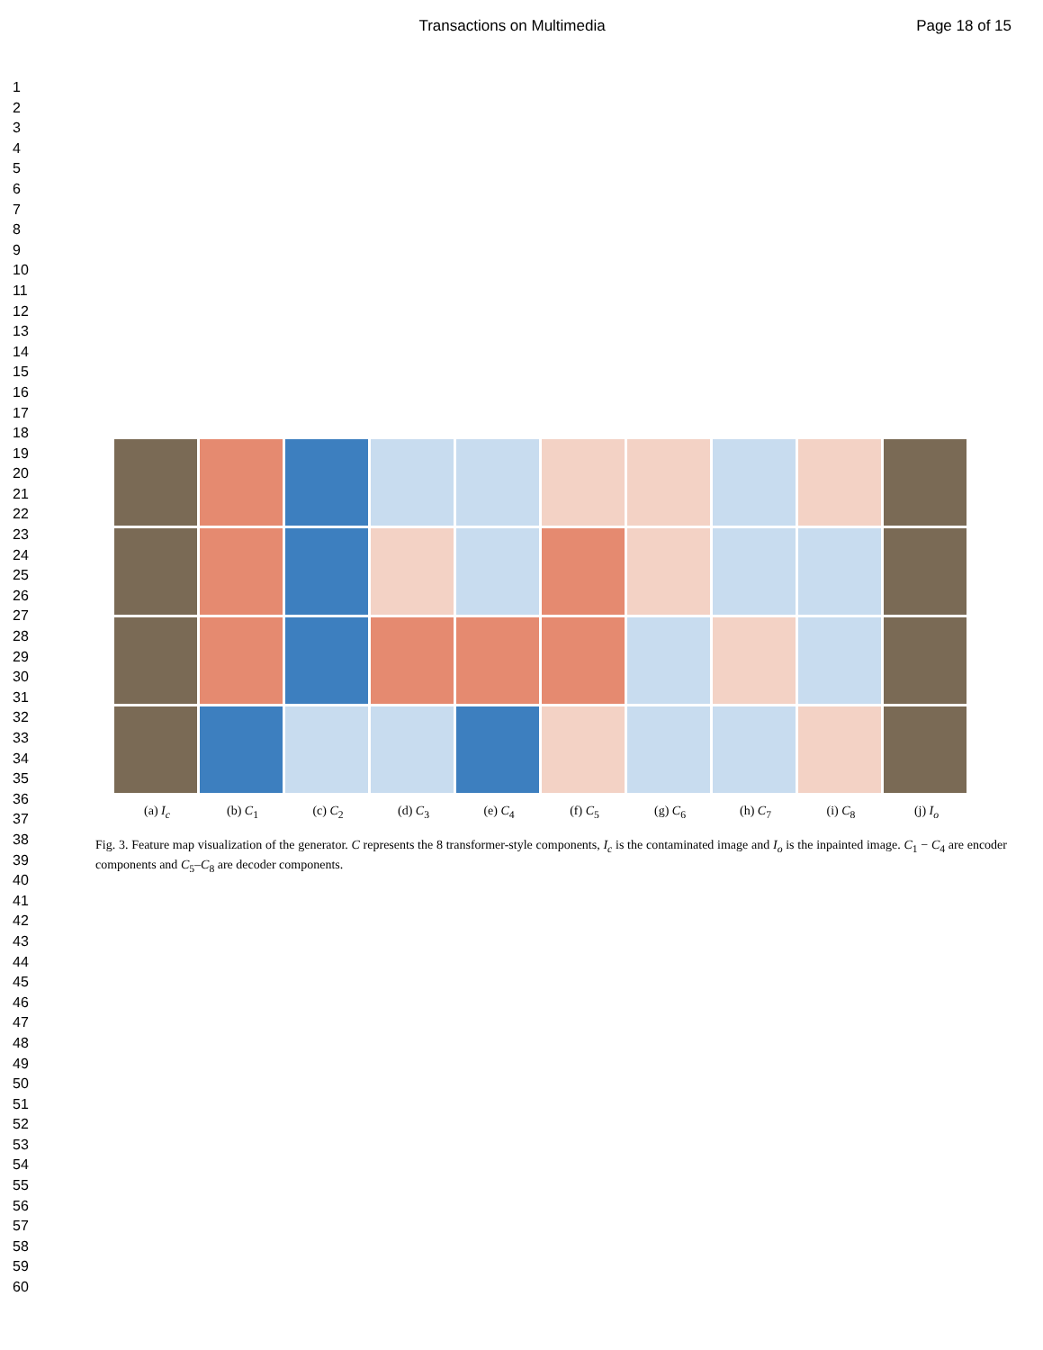Transactions on Multimedia Page 18 of 15
1
2
3
4
5
6
7
8
9
10
11
12
13
14
15
16
17
18
19
20
21
22
23
24
25
26
27
28
29
30
31
32
33
34
35
36
37
38
39
40
41
42
43
44
45
46
47
48
49
50
51
52
53
54
55
56
57
58
59
60
(a) I<sub>c</sub> (b) C<sub>1</sub> (c) C<sub>2</sub> (d) C<sub>3</sub> (e) C<sub>4</sub> (f) C<sub>5</sub> (g) C<sub>6</sub> (h) C<sub>7</sub> (i) C<sub>8</sub> (j) I<sub>o</sub>
Fig. 3. Feature map visualization of the generator. C represents the 8 transformer-style components, I<sub>c</sub> is the contaminated image and I<sub>o</sub> is the inpainted image. C<sub>1</sub> − C<sub>4</sub> are encoder components and C<sub>5</sub>–C<sub>8</sub> are decoder components.